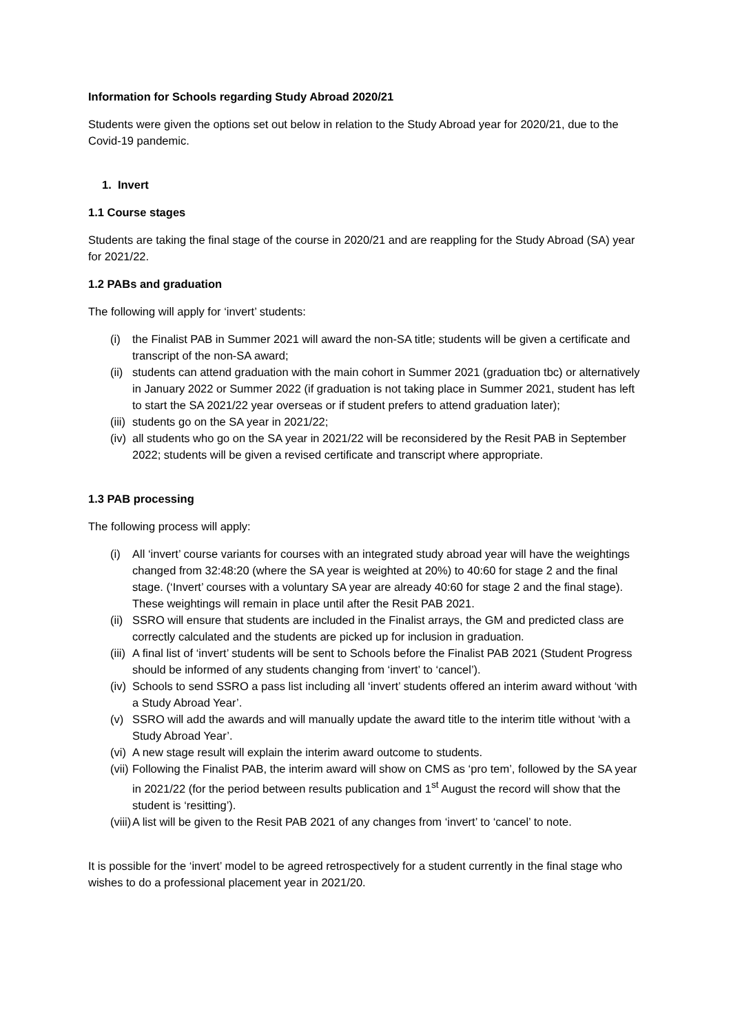Information for Schools regarding Study Abroad 2020/21
Students were given the options set out below in relation to the Study Abroad year for 2020/21, due to the Covid-19 pandemic.
1. Invert
1.1 Course stages
Students are taking the final stage of the course in 2020/21 and are reappling for the Study Abroad (SA) year for 2021/22.
1.2 PABs and graduation
The following will apply for ‘invert’ students:
(i) the Finalist PAB in Summer 2021 will award the non-SA title; students will be given a certificate and transcript of the non-SA award;
(ii) students can attend graduation with the main cohort in Summer 2021 (graduation tbc) or alternatively in January 2022 or Summer 2022 (if graduation is not taking place in Summer 2021, student has left to start the SA 2021/22 year overseas or if student prefers to attend graduation later);
(iii) students go on the SA year in 2021/22;
(iv) all students who go on the SA year in 2021/22 will be reconsidered by the Resit PAB in September 2022; students will be given a revised certificate and transcript where appropriate.
1.3 PAB processing
The following process will apply:
(i) All ‘invert’ course variants for courses with an integrated study abroad year will have the weightings changed from 32:48:20 (where the SA year is weighted at 20%) to 40:60 for stage 2 and the final stage. (‘Invert’ courses with a voluntary SA year are already 40:60 for stage 2 and the final stage). These weightings will remain in place until after the Resit PAB 2021.
(ii) SSRO will ensure that students are included in the Finalist arrays, the GM and predicted class are correctly calculated and the students are picked up for inclusion in graduation.
(iii) A final list of ‘invert’ students will be sent to Schools before the Finalist PAB 2021 (Student Progress should be informed of any students changing from ‘invert’ to ‘cancel’).
(iv) Schools to send SSRO a pass list including all ‘invert’ students offered an interim award without ‘with a Study Abroad Year’.
(v) SSRO will add the awards and will manually update the award title to the interim title without ‘with a Study Abroad Year’.
(vi) A new stage result will explain the interim award outcome to students.
(vii) Following the Finalist PAB, the interim award will show on CMS as ‘pro tem’, followed by the SA year in 2021/22 (for the period between results publication and 1<sup>st</sup> August the record will show that the student is ‘resitting’).
(viii) A list will be given to the Resit PAB 2021 of any changes from ‘invert’ to ‘cancel’ to note.
It is possible for the ‘invert’ model to be agreed retrospectively for a student currently in the final stage who wishes to do a professional placement year in 2021/20.